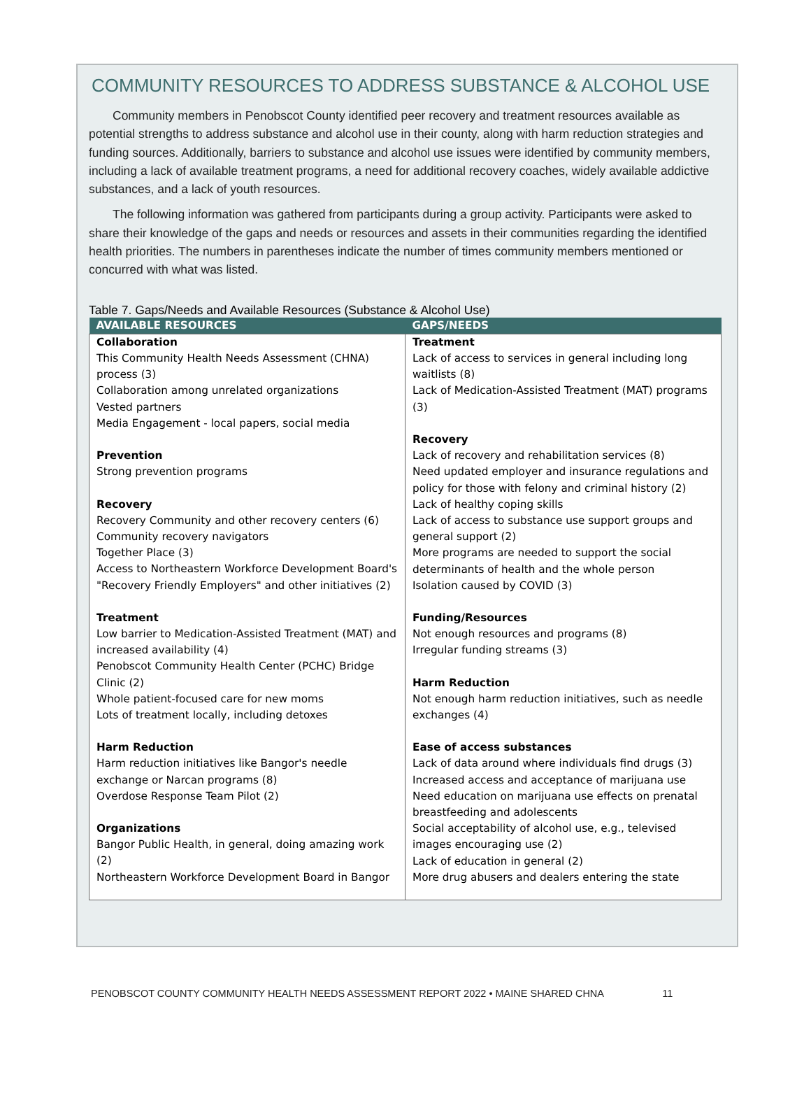COMMUNITY RESOURCES TO ADDRESS SUBSTANCE & ALCOHOL USE
Community members in Penobscot County identified peer recovery and treatment resources available as potential strengths to address substance and alcohol use in their county, along with harm reduction strategies and funding sources. Additionally, barriers to substance and alcohol use issues were identified by community members, including a lack of available treatment programs, a need for additional recovery coaches, widely available addictive substances, and a lack of youth resources.
The following information was gathered from participants during a group activity. Participants were asked to share their knowledge of the gaps and needs or resources and assets in their communities regarding the identified health priorities. The numbers in parentheses indicate the number of times community members mentioned or concurred with what was listed.
Table 7. Gaps/Needs and Available Resources (Substance & Alcohol Use)
| AVAILABLE RESOURCES | GAPS/NEEDS |
| --- | --- |
| Collaboration This Community Health Needs Assessment (CHNA) process (3) Collaboration among unrelated organizations Vested partners Media Engagement - local papers, social media Prevention Strong prevention programs Recovery Recovery Community and other recovery centers (6) Community recovery navigators Together Place (3) Access to Northeastern Workforce Development Board's "Recovery Friendly Employers" and other initiatives (2) Treatment Low barrier to Medication-Assisted Treatment (MAT) and increased availability (4) Penobscot Community Health Center (PCHC) Bridge Clinic (2) Whole patient-focused care for new moms Lots of treatment locally, including detoxes Harm Reduction Harm reduction initiatives like Bangor's needle exchange or Narcan programs (8) Overdose Response Team Pilot (2) Organizations Bangor Public Health, in general, doing amazing work (2) Northeastern Workforce Development Board in Bangor | Treatment Lack of access to services in general including long waitlists (8) Lack of Medication-Assisted Treatment (MAT) programs (3) Recovery Lack of recovery and rehabilitation services (8) Need updated employer and insurance regulations and policy for those with felony and criminal history (2) Lack of healthy coping skills Lack of access to substance use support groups and general support (2) More programs are needed to support the social determinants of health and the whole person Isolation caused by COVID (3) Funding/Resources Not enough resources and programs (8) Irregular funding streams (3) Harm Reduction Not enough harm reduction initiatives, such as needle exchanges (4) Ease of access substances Lack of data around where individuals find drugs (3) Increased access and acceptance of marijuana use Need education on marijuana use effects on prenatal breastfeeding and adolescents Social acceptability of alcohol use, e.g., televised images encouraging use (2) Lack of education in general (2) More drug abusers and dealers entering the state |
PENOBSCOT COUNTY COMMUNITY HEALTH NEEDS ASSESSMENT REPORT 2022 • MAINE SHARED CHNA 11